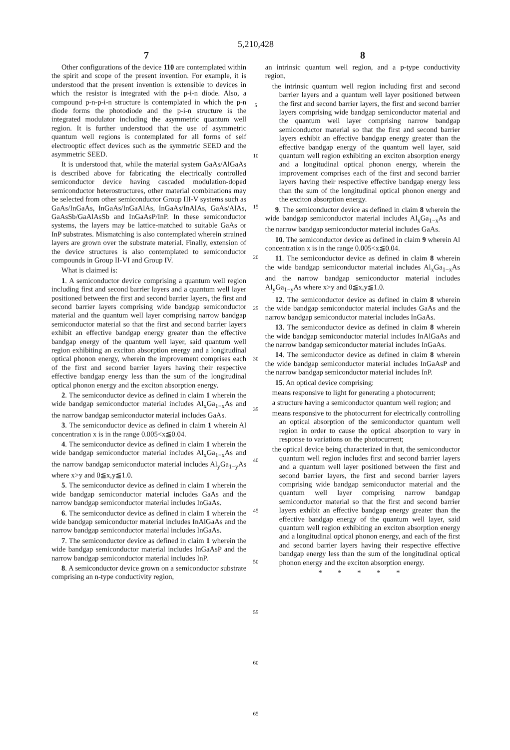5,210,428
7 8
Other configurations of the device 110 are contemplated within the spirit and scope of the present invention. For example, it is understood that the present invention is extensible to devices in which the resistor is integrated with the p-i-n diode. Also, a compound p-n-p-i-n structure is contemplated in which the p-n diode forms the photodiode and the p-i-n structure is the integrated modulator including the asymmetric quantum well region. It is further understood that the use of asymmetric quantum well regions is contemplated for all forms of self electrooptic effect devices such as the symmetric SEED and the asymmetric SEED.
It is understood that, while the material system GaAs/AlGaAs is described above for fabricating the electrically controlled semiconductor device having cascaded modulation-doped semiconductor heterostructures, other material combinations may be selected from other semiconductor Group III-V systems such as GaAs/InGaAs, InGaAs/InGaAlAs, InGaAs/InAlAs, GaAs/AlAs, GaAsSb/GaAlAsSb and InGaAsP/InP. In these semiconductor systems, the layers may be lattice-matched to suitable GaAs or InP substrates. Mismatching is also contemplated wherein strained layers are grown over the substrate material. Finally, extension of the device structures is also contemplated to semiconductor compounds in Group II-VI and Group IV.
What is claimed is:
1. A semiconductor device comprising a quantum well region including first and second barrier layers and a quantum well layer positioned between the first and second barrier layers, the first and second barrier layers comprising wide bandgap semiconductor material and the quantum well layer comprising narrow bandgap semiconductor material so that the first and second barrier layers exhibit an effective bandgap energy greater than the effective bandgap energy of the quantum well layer, said quantum well region exhibiting an exciton absorption energy and a longitudinal optical phonon energy, wherein the improvement comprises each of the first and second barrier layers having their respective effective bandgap energy less than the sum of the longitudinal optical phonon energy and the exciton absorption energy.
2. The semiconductor device as defined in claim 1 wherein the wide bandgap semiconductor material includes Al<sub>x</sub>Ga<sub>1−x</sub>As and the narrow bandgap semiconductor material includes GaAs.
3. The semiconductor device as defined in claim 1 wherein Al concentration x is in the range 0.005<x≦0.04.
4. The semiconductor device as defined in claim 1 wherein the wide bandgap semiconductor material includes Al<sub>x</sub>Ga<sub>1−x</sub>As and the narrow bandgap semiconductor material includes Al<sub>y</sub>Ga<sub>1−y</sub>As where x>y and 0≦x,y≦1.0.
5. The semiconductor device as defined in claim 1 wherein the wide bandgap semiconductor material includes GaAs and the narrow bandgap semiconductor material includes InGaAs.
6. The semiconductor device as defined in claim 1 wherein the wide bandgap semiconductor material includes InAlGaAs and the narrow bandgap semiconductor material includes InGaAs.
7. The semiconductor device as defined in claim 1 wherein the wide bandgap semiconductor material includes InGaAsP and the narrow bandgap semiconductor material includes InP.
8. A semiconductor device grown on a semiconductor substrate comprising an n-type conductivity region,
5
10
15
20
25
30
35
40
45
50
55
60
65
an intrinsic quantum well region, and a p-type conductivity region,
the intrinsic quantum well region including first and second barrier layers and a quantum well layer positioned between the first and second barrier layers, the first and second barrier layers comprising wide bandgap semiconductor material and the quantum well layer comprising narrow bandgap semiconductor material so that the first and second barrier layers exhibit an effective bandgap energy greater than the effective bandgap energy of the quantum well layer, said quantum well region exhibiting an exciton absorption energy and a longitudinal optical phonon energy, wherein the improvement comprises each of the first and second barrier layers having their respective effective bandgap energy less than the sum of the longitudinal optical phonon energy and the exciton absorption energy.
9. The semiconductor device as defined in claim 8 wherein the wide bandgap semiconductor material includes Al<sub>x</sub>Ga<sub>1−x</sub>As and the narrow bandgap semiconductor material includes GaAs.
10. The semiconductor device as defined in claim 9 wherein Al concentration x is in the range 0.005<x≦0.04.
11. The semiconductor device as defined in claim 8 wherein the wide bandgap semiconductor material includes Al<sub>x</sub>Ga<sub>1−x</sub>As and the narrow bandgap semiconductor material includes Al<sub>y</sub>Ga<sub>1−y</sub>As where x>y and 0≦x,y≦1.0.
12. The semiconductor device as defined in claim 8 wherein the wide bandgap semiconductor material includes GaAs and the narrow bandgap semiconductor material includes InGaAs.
13. The semiconductor device as defined in claim 8 wherein the wide bandgap semiconductor material includes InAlGaAs and the narrow bandgap semiconductor material includes InGaAs.
14. The semiconductor device as defined in claim 8 wherein the wide bandgap semiconductor material includes InGaAsP and the narrow bandgap semiconductor material includes InP.
15. An optical device comprising:
means responsive to light for generating a photocurrent;
a structure having a semiconductor quantum well region; and
means responsive to the photocurrent for electrically controlling an optical absorption of the semiconductor quantum well region in order to cause the optical absorption to vary in response to variations on the photocurrent;
the optical device being characterized in that, the semiconductor quantum well region includes first and second barrier layers and a quantum well layer positioned between the first and second barrier layers, the first and second barrier layers comprising wide bandgap semiconductor material and the quantum well layer comprising narrow bandgap semiconductor material so that the first and second barrier layers exhibit an effective bandgap energy greater than the effective bandgap energy of the quantum well layer, said quantum well region exhibiting an exciton absorption energy and a longitudinal optical phonon energy, and each of the first and second barrier layers having their respective effective bandgap energy less than the sum of the longitudinal optical phonon energy and the exciton absorption energy.
* * * * *